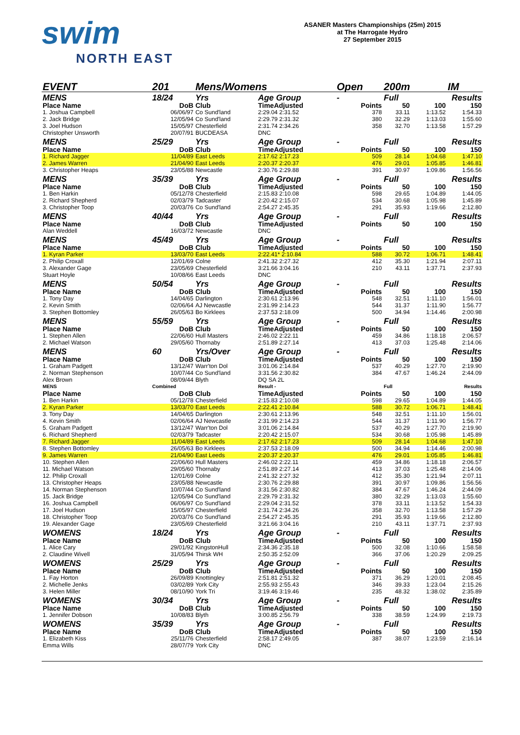swim
NORTH EAST
ASANER Masters Championships (25m) 2015
at The Harrogate Hydro
27 September 2015
| EVENT | 201 | Mens/Womens | | Open | 200m | | IM |
| MENS | 18/24 | Yrs | Age Group | - | Full | Results | |
| Place Name | DoB | Club | TimeAdjusted | Points | 50 | 100 | 150 |
| 1. Joshua Campbell | 06/06/97 | Co Sund'land | 2:29.04 2:31.52 | 378 | 33.11 | 1:13.52 | 1:54.33 |
| 2. Jack Bridge | 12/05/94 | Co Sund'land | 2:29.79 2:31.32 | 380 | 32.29 | 1:13.03 | 1:55.60 |
| 3. Joel Hudson | 15/05/97 | Chesterfield | 2:31.74 2:34.26 | 358 | 32.70 | 1:13.58 | 1:57.29 |
| Christopher Unsworth | 20/07/91 | BUCDEASA | DNC | | | | |
| MENS | 25/29 | Yrs | Age Group | - | Full | Results | |
| Place Name | DoB | Club | TimeAdjusted | Points | 50 | 100 | 150 |
| 1. Richard Jagger | 11/04/89 | East Leeds | 2:17.62 2:17.23 | 509 | 28.14 | 1:04.68 | 1:47.10 |
| 2. James Warren | 21/04/90 | East Leeds | 2:20.37 2:20.37 | 476 | 29.01 | 1:05.85 | 1:46.81 |
| 3. Christopher Heaps | 23/05/88 | Newcastle | 2:30.76 2:29.88 | 391 | 30.97 | 1:09.86 | 1:56.56 |
| MENS | 35/39 | Yrs | Age Group | - | Full | Results | |
| Place Name | DoB | Club | TimeAdjusted | Points | 50 | 100 | 150 |
| 1. Ben Harkin | 05/12/78 | Chesterfield | 2:15.83 2:10.08 | 598 | 29.65 | 1:04.89 | 1:44.05 |
| 2. Richard Shepherd | 02/03/79 | Tadcaster | 2:20.42 2:15.07 | 534 | 30.68 | 1:05.98 | 1:45.89 |
| 3. Christopher Toop | 20/03/76 | Co Sund'land | 2:54.27 2:45.35 | 291 | 35.93 | 1:19.66 | 2:12.80 |
| MENS | 40/44 | Yrs | Age Group | - | Full | Results | |
| Place Name | DoB | Club | TimeAdjusted | Points | 50 | 100 | 150 |
| Alan Weddell | 16/03/72 | Newcastle | DNC | | | | |
| MENS | 45/49 | Yrs | Age Group | - | Full | Results | |
| Place Name | DoB | Club | TimeAdjusted | Points | 50 | 100 | 150 |
| 1. Kyran Parker | 13/03/70 | East Leeds | 2:22.41* 2:10.84 | 588 | 30.72 | 1:06.71 | 1:48.41 |
| 2. Philip Croxall | 12/01/69 | Colne | 2:41.32 2:27.32 | 412 | 35.30 | 1:21.94 | 2:07.11 |
| 3. Alexander Gage | 23/05/69 | Chesterfield | 3:21.66 3:04.16 | 210 | 43.11 | 1:37.71 | 2:37.93 |
| Stuart Hoyle | 10/08/66 | East Leeds | DNC | | | | |
| MENS | 50/54 | Yrs | Age Group | - | Full | Results | |
| Place Name | DoB | Club | TimeAdjusted | Points | 50 | 100 | 150 |
| 1. Tony Day | 14/04/65 | Darlington | 2:30.61 2:13.96 | 548 | 32.51 | 1:11.10 | 1:56.01 |
| 2. Kevin Smith | 02/06/64 | AJ Newcastle | 2:31.99 2:14.23 | 544 | 31.37 | 1:11.90 | 1:56.77 |
| 3. Stephen Bottomley | 26/05/63 | Bo Kirklees | 2:37.53 2:18.09 | 500 | 34.94 | 1:14.46 | 2:00.98 |
| MENS | 55/59 | Yrs | Age Group | - | Full | Results | |
| Place Name | DoB | Club | TimeAdjusted | Points | 50 | 100 | 150 |
| 1. Stephen Allen | 22/06/60 | Hull Masters | 2:46.02 2:22.11 | 459 | 34.86 | 1:18.18 | 2:06.57 |
| 2. Michael Watson | 29/05/60 | Thornaby | 2:51.89 2:27.14 | 413 | 37.03 | 1:25.48 | 2:14.06 |
| MENS | 60 | Yrs/Over | Age Group | - | Full | Results | |
| Place Name | DoB | Club | TimeAdjusted | Points | 50 | 100 | 150 |
| 1. Graham Padgett | 13/12/47 | Warr'ton Dol | 3:01.06 2:14.84 | 537 | 40.29 | 1:27.70 | 2:19.90 |
| 2. Norman Stephenson | 10/07/44 | Co Sund'land | 3:31.56 2:30.82 | 384 | 47.67 | 1:46.24 | 2:44.09 |
| Alex Brown | 08/09/44 | Blyth | DQ SA 2L | | | | |
| MENS | Combined | | Result - | | Full | | Results |
| Place Name | DoB | Club | TimeAdjusted | Points | 50 | 100 | 150 |
| 1. Ben Harkin | 05/12/78 | Chesterfield | 2:15.83 2:10.08 | 598 | 29.65 | 1:04.89 | 1:44.05 |
| 2. Kyran Parker | 13/03/70 | East Leeds | 2:22.41 2:10.84 | 588 | 30.72 | 1:06.71 | 1:48.41 |
| 3. Tony Day | 14/04/65 | Darlington | 2:30.61 2:13.96 | 548 | 32.51 | 1:11.10 | 1:56.01 |
| 4. Kevin Smith | 02/06/64 | AJ Newcastle | 2:31.99 2:14.23 | 544 | 31.37 | 1:11.90 | 1:56.77 |
| 5. Graham Padgett | 13/12/47 | Warr'ton Dol | 3:01.06 2:14.84 | 537 | 40.29 | 1:27.70 | 2:19.90 |
| 6. Richard Shepherd | 02/03/79 | Tadcaster | 2:20.42 2:15.07 | 534 | 30.68 | 1:05.98 | 1:45.89 |
| 7. Richard Jagger | 11/04/89 | East Leeds | 2:17.62 2:17.23 | 509 | 28.14 | 1:04.68 | 1:47.10 |
| 8. Stephen Bottomley | 26/05/63 | Bo Kirklees | 2:37.53 2:18.09 | 500 | 34.94 | 1:14.46 | 2:00.98 |
| 9. James Warren | 21/04/90 | East Leeds | 2:20.37 2:20.37 | 476 | 29.01 | 1:05.85 | 1:46.81 |
| 10. Stephen Allen | 22/06/60 | Hull Masters | 2:46.02 2:22.11 | 459 | 34.86 | 1:18.18 | 2:06.57 |
| 11. Michael Watson | 29/05/60 | Thornaby | 2:51.89 2:27.14 | 413 | 37.03 | 1:25.48 | 2:14.06 |
| 12. Philip Croxall | 12/01/69 | Colne | 2:41.32 2:27.32 | 412 | 35.30 | 1:21.94 | 2:07.11 |
| 13. Christopher Heaps | 23/05/88 | Newcastle | 2:30.76 2:29.88 | 391 | 30.97 | 1:09.86 | 1:56.56 |
| 14. Norman Stephenson | 10/07/44 | Co Sund'land | 3:31.56 2:30.82 | 384 | 47.67 | 1:46.24 | 2:44.09 |
| 15. Jack Bridge | 12/05/94 | Co Sund'land | 2:29.79 2:31.32 | 380 | 32.29 | 1:13.03 | 1:55.60 |
| 16. Joshua Campbell | 06/06/97 | Co Sund'land | 2:29.04 2:31.52 | 378 | 33.11 | 1:13.52 | 1:54.33 |
| 17. Joel Hudson | 15/05/97 | Chesterfield | 2:31.74 2:34.26 | 358 | 32.70 | 1:13.58 | 1:57.29 |
| 18. Christopher Toop | 20/03/76 | Co Sund'land | 2:54.27 2:45.35 | 291 | 35.93 | 1:19.66 | 2:12.80 |
| 19. Alexander Gage | 23/05/69 | Chesterfield | 3:21.66 3:04.16 | 210 | 43.11 | 1:37.71 | 2:37.93 |
| WOMENS | 18/24 | Yrs | Age Group | - | Full | Results | |
| Place Name | DoB | Club | TimeAdjusted | Points | 50 | 100 | 150 |
| 1. Alice Cary | 29/01/92 | KingstonHull | 2:34.36 2:35.18 | 500 | 32.08 | 1:10.66 | 1:58.58 |
| 2. Claudine Wivell | 31/05/94 | Thirsk WH | 2:50.35 2:52.09 | 366 | 37.06 | 1:20.29 | 2:09.25 |
| WOMENS | 25/29 | Yrs | Age Group | - | Full | Results | |
| Place Name | DoB | Club | TimeAdjusted | Points | 50 | 100 | 150 |
| 1. Fay Horton | 26/09/89 | Knottingley | 2:51.81 2:51.32 | 371 | 36.29 | 1:20.01 | 2:08.45 |
| 2. Michelle Jenks | 03/02/89 | York City | 2:55.93 2:55.43 | 346 | 39.33 | 1:23.04 | 2:15.26 |
| 3. Helen Miller | 08/10/90 | York Tri | 3:19.46 3:19.46 | 235 | 48.32 | 1:38.02 | 2:35.89 |
| WOMENS | 30/34 | Yrs | Age Group | - | Full | Results | |
| Place Name | DoB | Club | TimeAdjusted | Points | 50 | 100 | 150 |
| 1. Jennifer Dobson | 10/08/83 | Blyth | 3:00.85 2:56.79 | 338 | 38.59 | 1:24.99 | 2:19.73 |
| WOMENS | 35/39 | Yrs | Age Group | - | Full | Results | |
| Place Name | DoB | Club | TimeAdjusted | Points | 50 | 100 | 150 |
| 1. Elizabeth Kiss | 25/11/76 | Chesterfield | 2:58.17 2:49.05 | 387 | 38.07 | 1:23.59 | 2:16.14 |
| Emma Wills | 28/07/79 | York City | DNC | | | | |